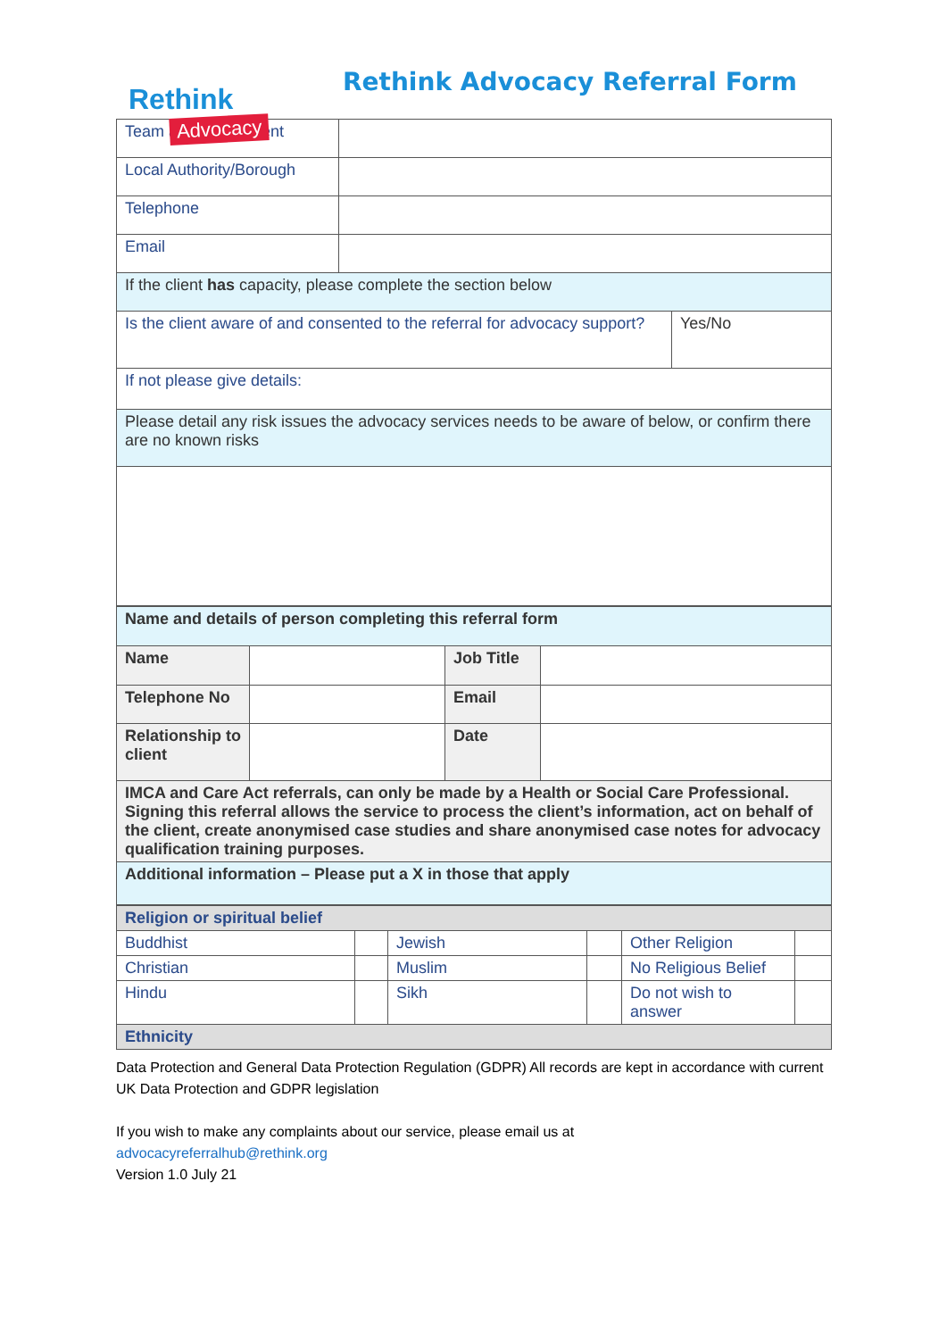Rethink
Advocacy
Rethink Advocacy Referral Form
| Team and Department | | |
| Local Authority/Borough | | |
| Telephone | | |
| Email | | |
| If the client has capacity, please complete the section below | | |
| Is the client aware of and consented to the referral for advocacy support? | | Yes/No |
| If not please give details: | | |
| Please detail any risk issues the advocacy services needs to be aware of below, or confirm there are no known risks | | |
| Name and details of person completing this referral form | | | |
| Name | | Job Title | |
| Telephone No | | Email | |
| Relationship to client | | Date | |
| IMCA and Care Act referrals, can only be made by a Health or Social Care Professional. Signing this referral allows the service to process the client’s information, act on behalf of the client, create anonymised case studies and share anonymised case notes for advocacy qualification training purposes. | | | |
| Additional information – Please put a X in those that apply | | | |
| Religion or spiritual belief | | | | | |
| Buddhist | | Jewish | | Other Religion | |
| Christian | | Muslim | | No Religious Belief | |
| Hindu | | Sikh | | Do not wish to answer | |
| Ethnicity | | | | | |
Data Protection and General Data Protection Regulation (GDPR) All records are kept in accordance with current UK Data Protection and GDPR legislation
If you wish to make any complaints about our service, please email us at
advocacyreferralhub@rethink.org
Version 1.0 July 21